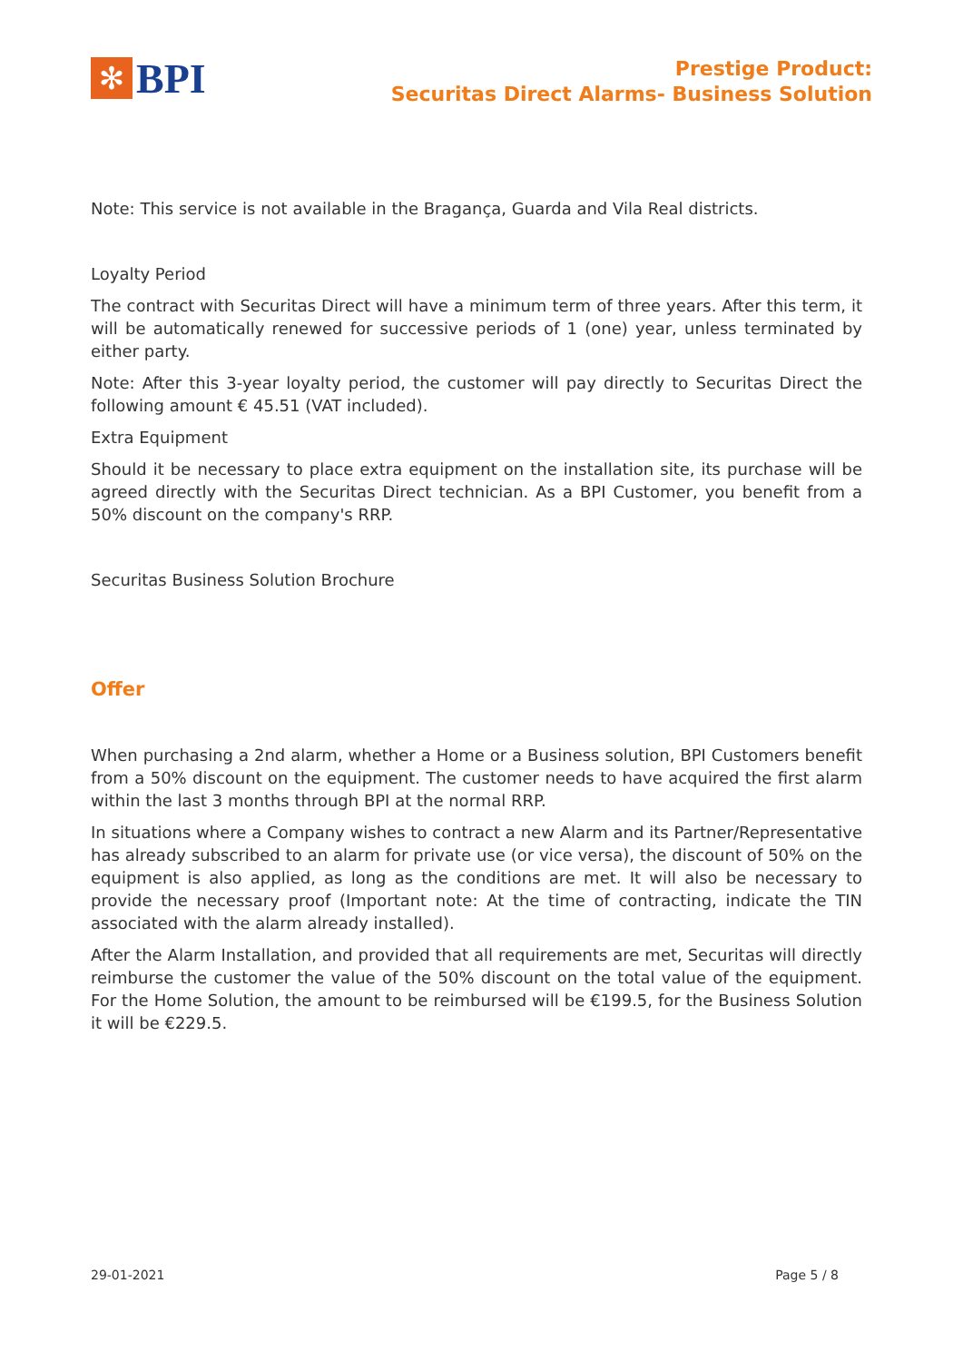✻
BPI
Prestige Product:
Securitas Direct Alarms- Business Solution
Note: This service is not available in the Bragança, Guarda and Vila Real districts.
Loyalty Period
The contract with Securitas Direct will have a minimum term of three years. After this term, it will be automatically renewed for successive periods of 1 (one) year, unless terminated by either party.
Note: After this 3-year loyalty period, the customer will pay directly to Securitas Direct the following amount € 45.51 (VAT included).
Extra Equipment
Should it be necessary to place extra equipment on the installation site, its purchase will be agreed directly with the Securitas Direct technician. As a BPI Customer, you benefit from a 50% discount on the company's RRP.
Securitas Business Solution Brochure
Offer
When purchasing a 2nd alarm, whether a Home or a Business solution, BPI Customers benefit from a 50% discount on the equipment. The customer needs to have acquired the first alarm within the last 3 months through BPI at the normal RRP.
In situations where a Company wishes to contract a new Alarm and its Partner/Representative has already subscribed to an alarm for private use (or vice versa), the discount of 50% on the equipment is also applied, as long as the conditions are met. It will also be necessary to provide the necessary proof (Important note: At the time of contracting, indicate the TIN associated with the alarm already installed).
After the Alarm Installation, and provided that all requirements are met, Securitas will directly reimburse the customer the value of the 50% discount on the total value of the equipment. For the Home Solution, the amount to be reimbursed will be €199.5, for the Business Solution it will be €229.5.
29-01-2021 Page 5 / 8